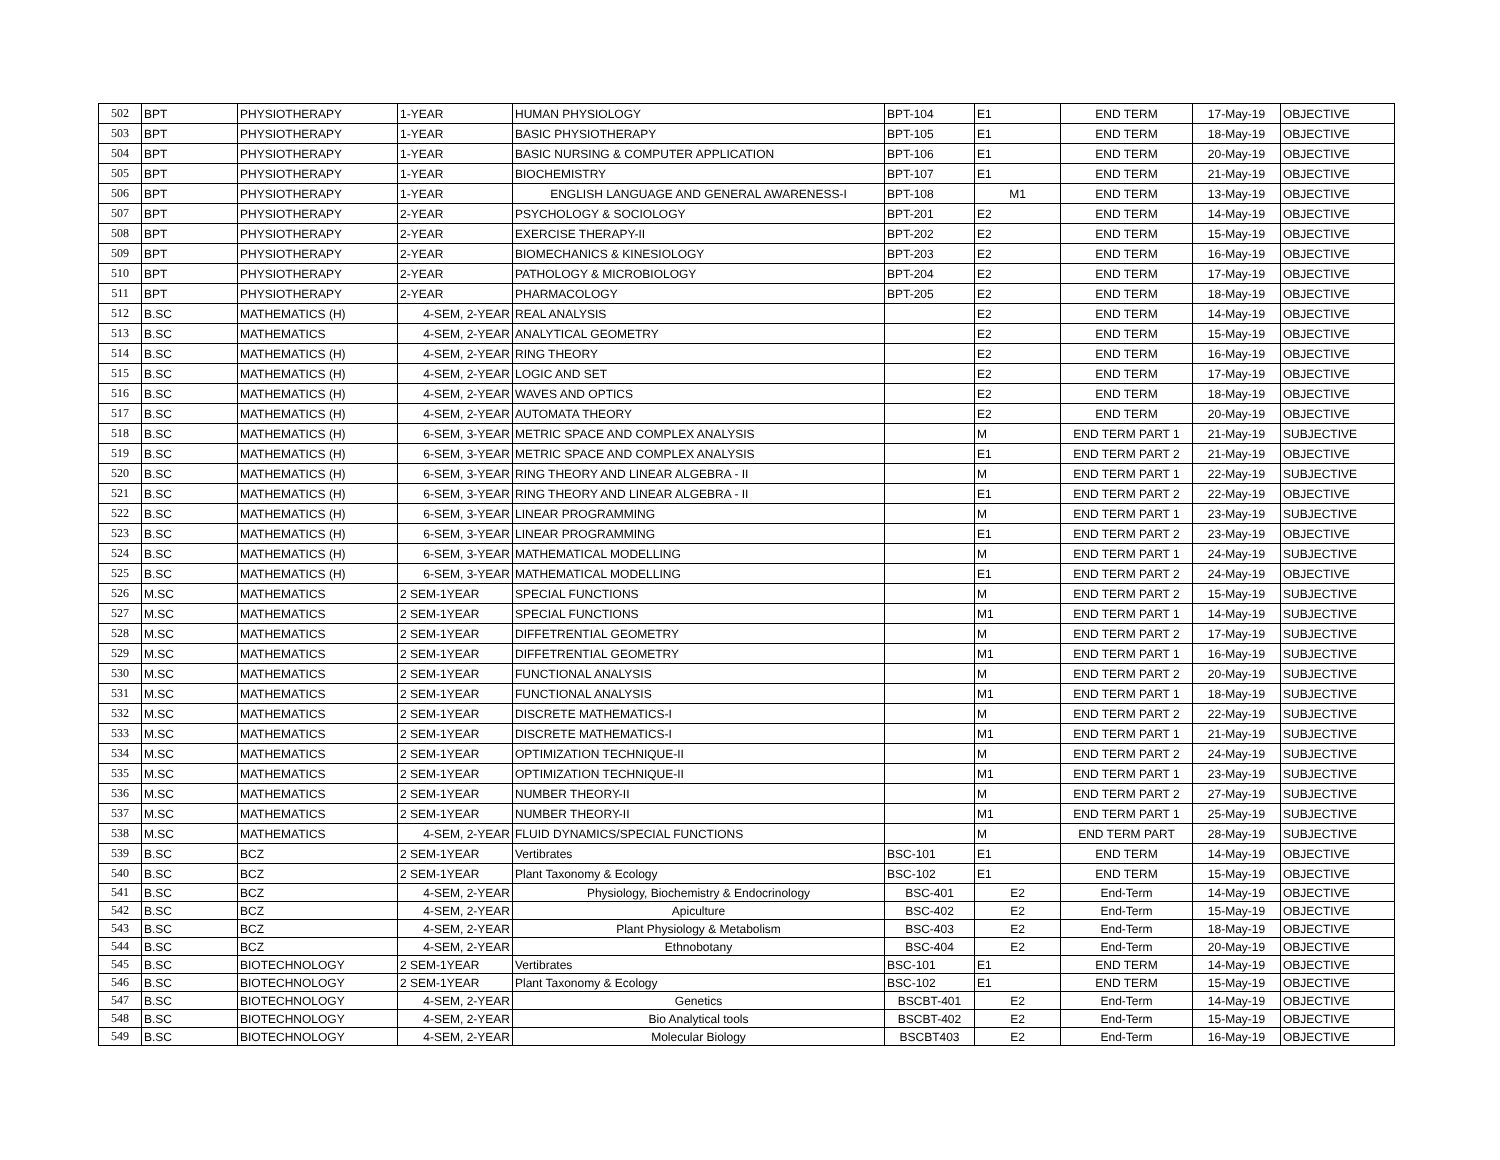| 502 | BPT | PHYSIOTHERAPY | 1-YEAR | HUMAN PHYSIOLOGY | BPT-104 | E1 | END TERM | 17-May-19 | OBJECTIVE |
| 503 | BPT | PHYSIOTHERAPY | 1-YEAR | BASIC PHYSIOTHERAPY | BPT-105 | E1 | END TERM | 18-May-19 | OBJECTIVE |
| 504 | BPT | PHYSIOTHERAPY | 1-YEAR | BASIC NURSING & COMPUTER APPLICATION | BPT-106 | E1 | END TERM | 20-May-19 | OBJECTIVE |
| 505 | BPT | PHYSIOTHERAPY | 1-YEAR | BIOCHEMISTRY | BPT-107 | E1 | END TERM | 21-May-19 | OBJECTIVE |
| 506 | BPT | PHYSIOTHERAPY | 1-YEAR | ENGLISH LANGUAGE AND GENERAL AWARENESS-I | BPT-108 | M1 | END TERM | 13-May-19 | OBJECTIVE |
| 507 | BPT | PHYSIOTHERAPY | 2-YEAR | PSYCHOLOGY & SOCIOLOGY | BPT-201 | E2 | END TERM | 14-May-19 | OBJECTIVE |
| 508 | BPT | PHYSIOTHERAPY | 2-YEAR | EXERCISE THERAPY-II | BPT-202 | E2 | END TERM | 15-May-19 | OBJECTIVE |
| 509 | BPT | PHYSIOTHERAPY | 2-YEAR | BIOMECHANICS & KINESIOLOGY | BPT-203 | E2 | END TERM | 16-May-19 | OBJECTIVE |
| 510 | BPT | PHYSIOTHERAPY | 2-YEAR | PATHOLOGY & MICROBIOLOGY | BPT-204 | E2 | END TERM | 17-May-19 | OBJECTIVE |
| 511 | BPT | PHYSIOTHERAPY | 2-YEAR | PHARMACOLOGY | BPT-205 | E2 | END TERM | 18-May-19 | OBJECTIVE |
| 512 | B.SC | MATHEMATICS (H) | 4-SEM, 2-YEAR | REAL ANALYSIS | | E2 | END TERM | 14-May-19 | OBJECTIVE |
| 513 | B.SC | MATHEMATICS | 4-SEM, 2-YEAR | ANALYTICAL GEOMETRY | | E2 | END TERM | 15-May-19 | OBJECTIVE |
| 514 | B.SC | MATHEMATICS (H) | 4-SEM, 2-YEAR | RING THEORY | | E2 | END TERM | 16-May-19 | OBJECTIVE |
| 515 | B.SC | MATHEMATICS (H) | 4-SEM, 2-YEAR | LOGIC AND SET | | E2 | END TERM | 17-May-19 | OBJECTIVE |
| 516 | B.SC | MATHEMATICS (H) | 4-SEM, 2-YEAR | WAVES AND OPTICS | | E2 | END TERM | 18-May-19 | OBJECTIVE |
| 517 | B.SC | MATHEMATICS (H) | 4-SEM, 2-YEAR | AUTOMATA THEORY | | E2 | END TERM | 20-May-19 | OBJECTIVE |
| 518 | B.SC | MATHEMATICS (H) | 6-SEM, 3-YEAR | METRIC SPACE AND COMPLEX ANALYSIS | | M | END TERM PART 1 | 21-May-19 | SUBJECTIVE |
| 519 | B.SC | MATHEMATICS (H) | 6-SEM, 3-YEAR | METRIC SPACE AND COMPLEX ANALYSIS | | E1 | END TERM PART 2 | 21-May-19 | OBJECTIVE |
| 520 | B.SC | MATHEMATICS (H) | 6-SEM, 3-YEAR | RING THEORY AND LINEAR ALGEBRA - II | | M | END TERM PART 1 | 22-May-19 | SUBJECTIVE |
| 521 | B.SC | MATHEMATICS (H) | 6-SEM, 3-YEAR | RING THEORY AND LINEAR ALGEBRA - II | | E1 | END TERM PART 2 | 22-May-19 | OBJECTIVE |
| 522 | B.SC | MATHEMATICS (H) | 6-SEM, 3-YEAR | LINEAR PROGRAMMING | | M | END TERM PART 1 | 23-May-19 | SUBJECTIVE |
| 523 | B.SC | MATHEMATICS (H) | 6-SEM, 3-YEAR | LINEAR PROGRAMMING | | E1 | END TERM PART 2 | 23-May-19 | OBJECTIVE |
| 524 | B.SC | MATHEMATICS (H) | 6-SEM, 3-YEAR | MATHEMATICAL MODELLING | | M | END TERM PART 1 | 24-May-19 | SUBJECTIVE |
| 525 | B.SC | MATHEMATICS (H) | 6-SEM, 3-YEAR | MATHEMATICAL MODELLING | | E1 | END TERM PART 2 | 24-May-19 | OBJECTIVE |
| 526 | M.SC | MATHEMATICS | 2 SEM-1YEAR | SPECIAL FUNCTIONS | | M | END TERM PART 2 | 15-May-19 | SUBJECTIVE |
| 527 | M.SC | MATHEMATICS | 2 SEM-1YEAR | SPECIAL FUNCTIONS | | M1 | END TERM PART 1 | 14-May-19 | SUBJECTIVE |
| 528 | M.SC | MATHEMATICS | 2 SEM-1YEAR | DIFFETRENTIAL GEOMETRY | | M | END TERM PART 2 | 17-May-19 | SUBJECTIVE |
| 529 | M.SC | MATHEMATICS | 2 SEM-1YEAR | DIFFETRENTIAL GEOMETRY | | M1 | END TERM PART 1 | 16-May-19 | SUBJECTIVE |
| 530 | M.SC | MATHEMATICS | 2 SEM-1YEAR | FUNCTIONAL ANALYSIS | | M | END TERM PART 2 | 20-May-19 | SUBJECTIVE |
| 531 | M.SC | MATHEMATICS | 2 SEM-1YEAR | FUNCTIONAL ANALYSIS | | M1 | END TERM PART 1 | 18-May-19 | SUBJECTIVE |
| 532 | M.SC | MATHEMATICS | 2 SEM-1YEAR | DISCRETE MATHEMATICS-I | | M | END TERM PART 2 | 22-May-19 | SUBJECTIVE |
| 533 | M.SC | MATHEMATICS | 2 SEM-1YEAR | DISCRETE MATHEMATICS-I | | M1 | END TERM PART 1 | 21-May-19 | SUBJECTIVE |
| 534 | M.SC | MATHEMATICS | 2 SEM-1YEAR | OPTIMIZATION TECHNIQUE-II | | M | END TERM PART 2 | 24-May-19 | SUBJECTIVE |
| 535 | M.SC | MATHEMATICS | 2 SEM-1YEAR | OPTIMIZATION TECHNIQUE-II | | M1 | END TERM PART 1 | 23-May-19 | SUBJECTIVE |
| 536 | M.SC | MATHEMATICS | 2 SEM-1YEAR | NUMBER THEORY-II | | M | END TERM PART 2 | 27-May-19 | SUBJECTIVE |
| 537 | M.SC | MATHEMATICS | 2 SEM-1YEAR | NUMBER THEORY-II | | M1 | END TERM PART 1 | 25-May-19 | SUBJECTIVE |
| 538 | M.SC | MATHEMATICS | 4-SEM, 2-YEAR | FLUID DYNAMICS/SPECIAL FUNCTIONS | | M | END TERM PART | 28-May-19 | SUBJECTIVE |
| 539 | B.SC | BCZ | 2 SEM-1YEAR | Vertibrates | BSC-101 | E1 | END TERM | 14-May-19 | OBJECTIVE |
| 540 | B.SC | BCZ | 2 SEM-1YEAR | Plant Taxonomy & Ecology | BSC-102 | E1 | END TERM | 15-May-19 | OBJECTIVE |
| 541 | B.SC | BCZ | 4-SEM, 2-YEAR | Physiology, Biochemistry & Endocrinology | BSC-401 | E2 | End-Term | 14-May-19 | OBJECTIVE |
| 542 | B.SC | BCZ | 4-SEM, 2-YEAR | Apiculture | BSC-402 | E2 | End-Term | 15-May-19 | OBJECTIVE |
| 543 | B.SC | BCZ | 4-SEM, 2-YEAR | Plant Physiology & Metabolism | BSC-403 | E2 | End-Term | 18-May-19 | OBJECTIVE |
| 544 | B.SC | BCZ | 4-SEM, 2-YEAR | Ethnobotany | BSC-404 | E2 | End-Term | 20-May-19 | OBJECTIVE |
| 545 | B.SC | BIOTECHNOLOGY | 2 SEM-1YEAR | Vertibrates | BSC-101 | E1 | END TERM | 14-May-19 | OBJECTIVE |
| 546 | B.SC | BIOTECHNOLOGY | 2 SEM-1YEAR | Plant Taxonomy & Ecology | BSC-102 | E1 | END TERM | 15-May-19 | OBJECTIVE |
| 547 | B.SC | BIOTECHNOLOGY | 4-SEM, 2-YEAR | Genetics | BSCBT-401 | E2 | End-Term | 14-May-19 | OBJECTIVE |
| 548 | B.SC | BIOTECHNOLOGY | 4-SEM, 2-YEAR | Bio Analytical tools | BSCBT-402 | E2 | End-Term | 15-May-19 | OBJECTIVE |
| 549 | B.SC | BIOTECHNOLOGY | 4-SEM, 2-YEAR | Molecular Biology | BSCBT403 | E2 | End-Term | 16-May-19 | OBJECTIVE |